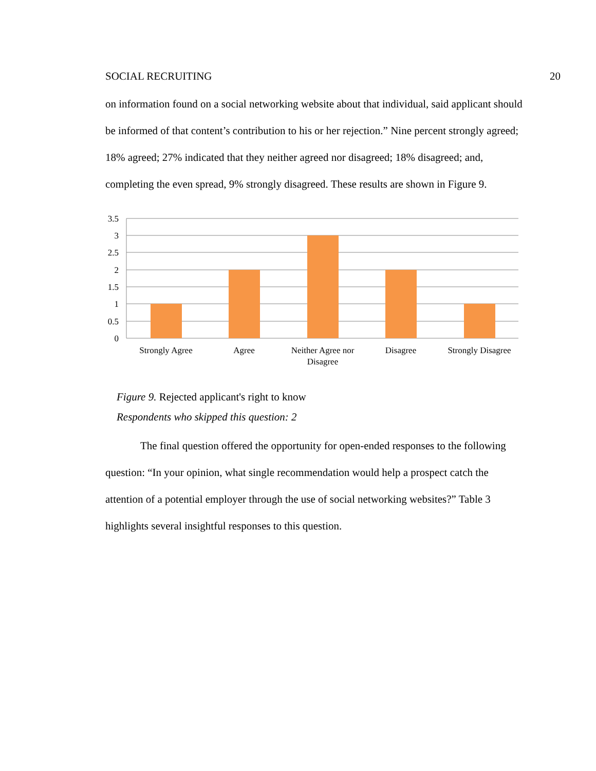SOCIAL RECRUITING 20
on information found on a social networking website about that individual, said applicant should be informed of that content’s contribution to his or her rejection.” Nine percent strongly agreed; 18% agreed; 27% indicated that they neither agreed nor disagreed; 18% disagreed; and, completing the even spread, 9% strongly disagreed. These results are shown in Figure 9.
3.5
3
2.5
2
1.5
1
0.5
0
Strongly Agree
Agree
Neither Agree nor
Disagree
Disagree
Strongly Disagree
Figure 9. Rejected applicant's right to know
Respondents who skipped this question: 2
The final question offered the opportunity for open-ended responses to the following question: “In your opinion, what single recommendation would help a prospect catch the attention of a potential employer through the use of social networking websites?” Table 3 highlights several insightful responses to this question.